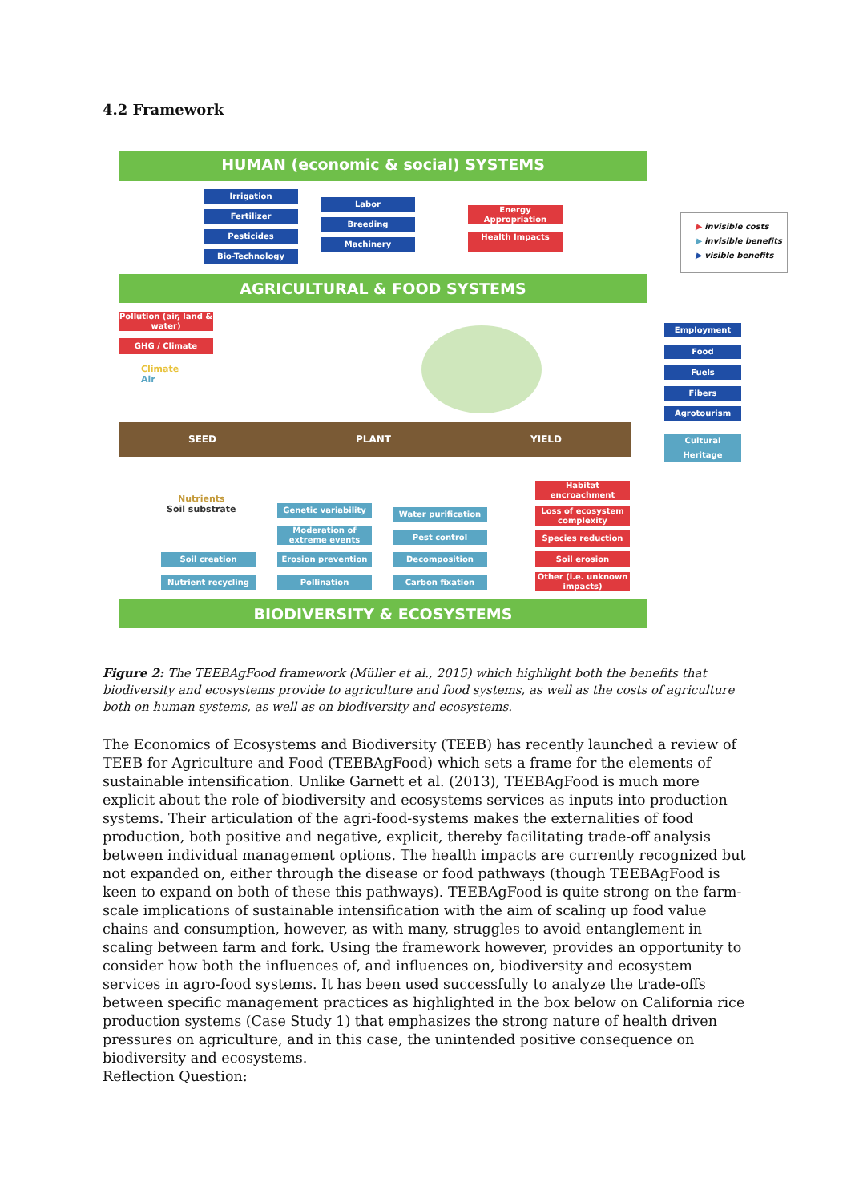4.2 Framework
HUMAN (economic & social) SYSTEMS
Irrigation
Fertilizer
Pesticides
Bio-Technology
Labor
Breeding
Machinery
Energy Appropriation
Health Impacts
▶ invisible costs
▶ invisible benefits
▶ visible benefits
AGRICULTURAL & FOOD SYSTEMS
Pollution (air, land & water)
GHG / Climate
Climate
Air
SEED PLANT YIELD
Employment
Food
Fuels
Fibers
Agrotourism
Cultural Heritage
Nutrients
Soil substrate
Genetic variability
Moderation of extreme events
Erosion prevention
Pollination
Soil creation
Nutrient recycling
Water purification
Pest control
Decomposition
Carbon fixation
Habitat encroachment
Loss of ecosystem complexity
Species reduction
Soil erosion
Other (i.e. unknown impacts)
BIODIVERSITY & ECOSYSTEMS
Figure 2: The TEEBAgFood framework (Müller et al., 2015) which highlight both the benefits that biodiversity and ecosystems provide to agriculture and food systems, as well as the costs of agriculture both on human systems, as well as on biodiversity and ecosystems.
The Economics of Ecosystems and Biodiversity (TEEB) has recently launched a review of TEEB for Agriculture and Food (TEEBAgFood) which sets a frame for the elements of sustainable intensification. Unlike Garnett et al. (2013), TEEBAgFood is much more explicit about the role of biodiversity and ecosystems services as inputs into production systems. Their articulation of the agri-food-systems makes the externalities of food production, both positive and negative, explicit, thereby facilitating trade-off analysis between individual management options. The health impacts are currently recognized but not expanded on, either through the disease or food pathways (though TEEBAgFood is keen to expand on both of these this pathways). TEEBAgFood is quite strong on the farm-scale implications of sustainable intensification with the aim of scaling up food value chains and consumption, however, as with many, struggles to avoid entanglement in scaling between farm and fork. Using the framework however, provides an opportunity to consider how both the influences of, and influences on, biodiversity and ecosystem services in agro-food systems. It has been used successfully to analyze the trade-offs between specific management practices as highlighted in the box below on California rice production systems (Case Study 1) that emphasizes the strong nature of health driven pressures on agriculture, and in this case, the unintended positive consequence on biodiversity and ecosystems.
Reflection Question: